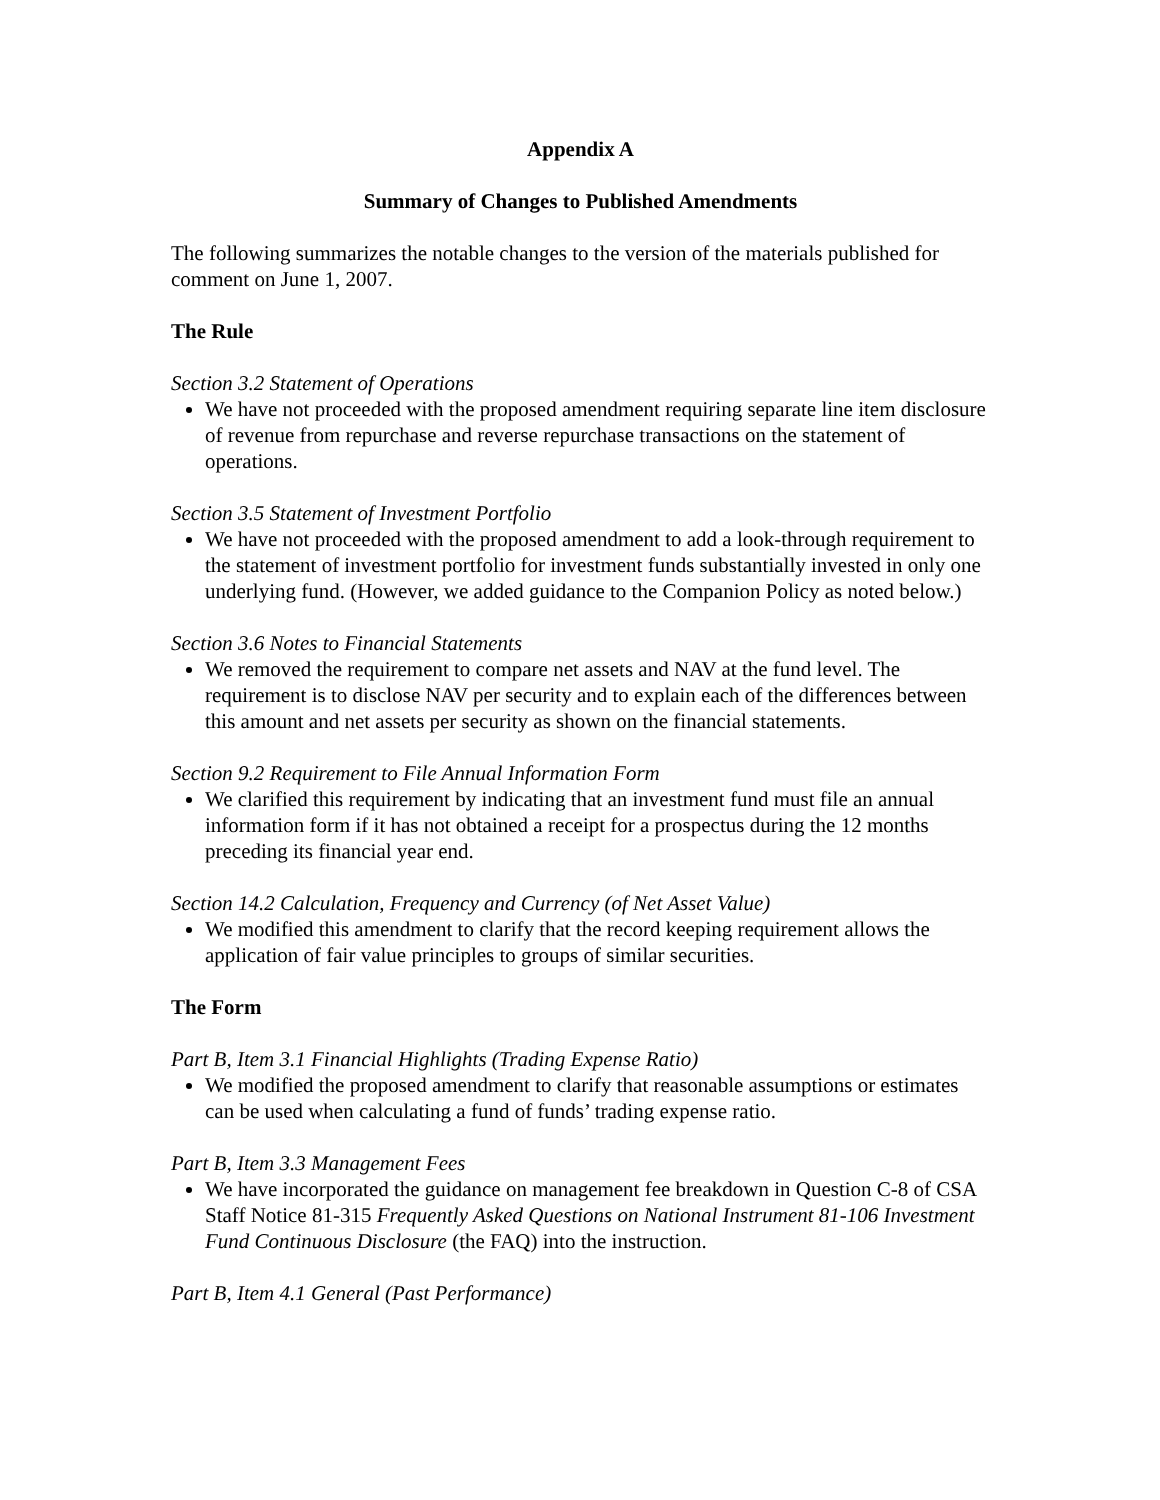Appendix A
Summary of Changes to Published Amendments
The following summarizes the notable changes to the version of the materials published for comment on June 1, 2007.
The Rule
Section 3.2 Statement of Operations
We have not proceeded with the proposed amendment requiring separate line item disclosure of revenue from repurchase and reverse repurchase transactions on the statement of operations.
Section 3.5 Statement of Investment Portfolio
We have not proceeded with the proposed amendment to add a look-through requirement to the statement of investment portfolio for investment funds substantially invested in only one underlying fund. (However, we added guidance to the Companion Policy as noted below.)
Section 3.6 Notes to Financial Statements
We removed the requirement to compare net assets and NAV at the fund level. The requirement is to disclose NAV per security and to explain each of the differences between this amount and net assets per security as shown on the financial statements.
Section 9.2 Requirement to File Annual Information Form
We clarified this requirement by indicating that an investment fund must file an annual information form if it has not obtained a receipt for a prospectus during the 12 months preceding its financial year end.
Section 14.2 Calculation, Frequency and Currency (of Net Asset Value)
We modified this amendment to clarify that the record keeping requirement allows the application of fair value principles to groups of similar securities.
The Form
Part B, Item 3.1 Financial Highlights (Trading Expense Ratio)
We modified the proposed amendment to clarify that reasonable assumptions or estimates can be used when calculating a fund of funds’ trading expense ratio.
Part B, Item 3.3 Management Fees
We have incorporated the guidance on management fee breakdown in Question C-8 of CSA Staff Notice 81-315 Frequently Asked Questions on National Instrument 81-106 Investment Fund Continuous Disclosure (the FAQ) into the instruction.
Part B, Item 4.1 General (Past Performance)